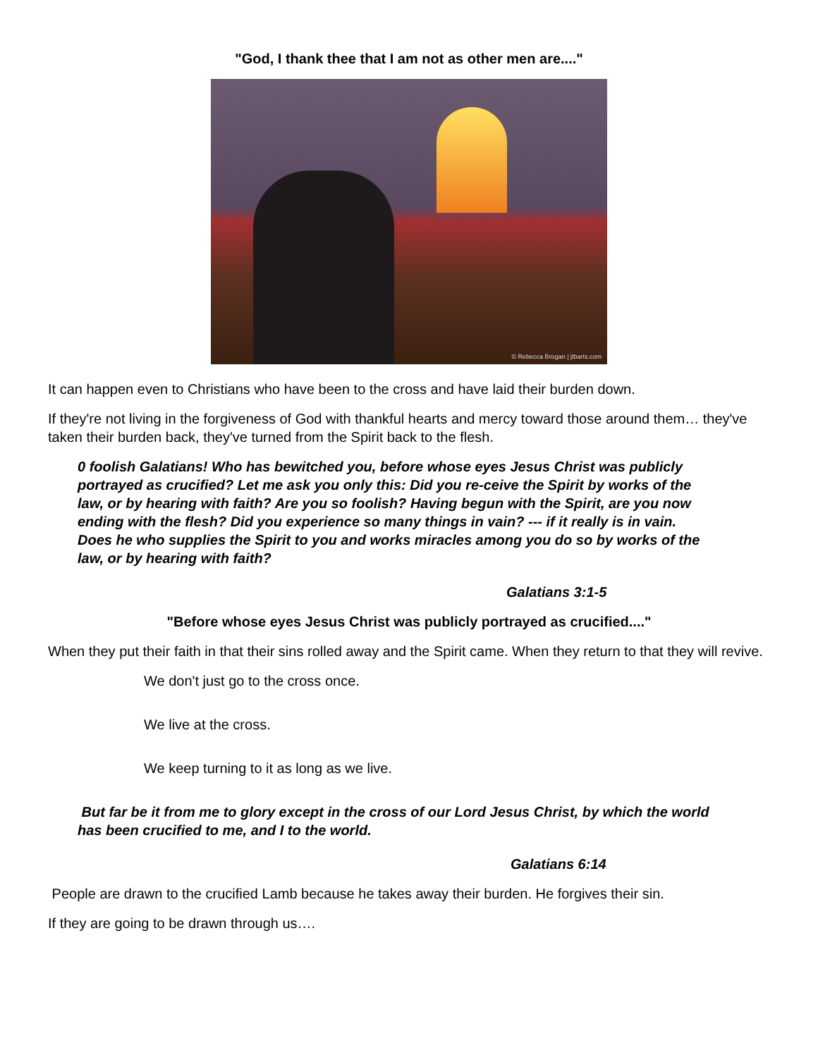"God, I thank thee that I am not as other men are...."
© Rebecca Brogan | jtbarts.com
It can happen even to Christians who have been to the cross and have laid their burden down.
If they're not living in the forgiveness of God with thankful hearts and mercy toward those around them… they've taken their burden back, they've turned from the Spirit back to the flesh.
0 foolish Galatians! Who has bewitched you, before whose eyes Jesus Christ was publicly portrayed as crucified? Let me ask you only this: Did you re-ceive the Spirit by works of the law, or by hearing with faith? Are you so foolish? Having begun with the Spirit, are you now ending with the flesh? Did you experience so many things in vain? --- if it really is in vain. Does he who supplies the Spirit to you and works miracles among you do so by works of the law, or by hearing with faith?
Galatians 3:1-5
"Before whose eyes Jesus Christ was publicly portrayed as crucified...."
When they put their faith in that their sins rolled away and the Spirit came. When they return to that they will revive.
We don't just go to the cross once.
We live at the cross.
We keep turning to it as long as we live.
But far be it from me to glory except in the cross of our Lord Jesus Christ, by which the world has been crucified to me, and I to the world.
Galatians 6:14
People are drawn to the crucified Lamb because he takes away their burden. He forgives their sin.
If they are going to be drawn through us….